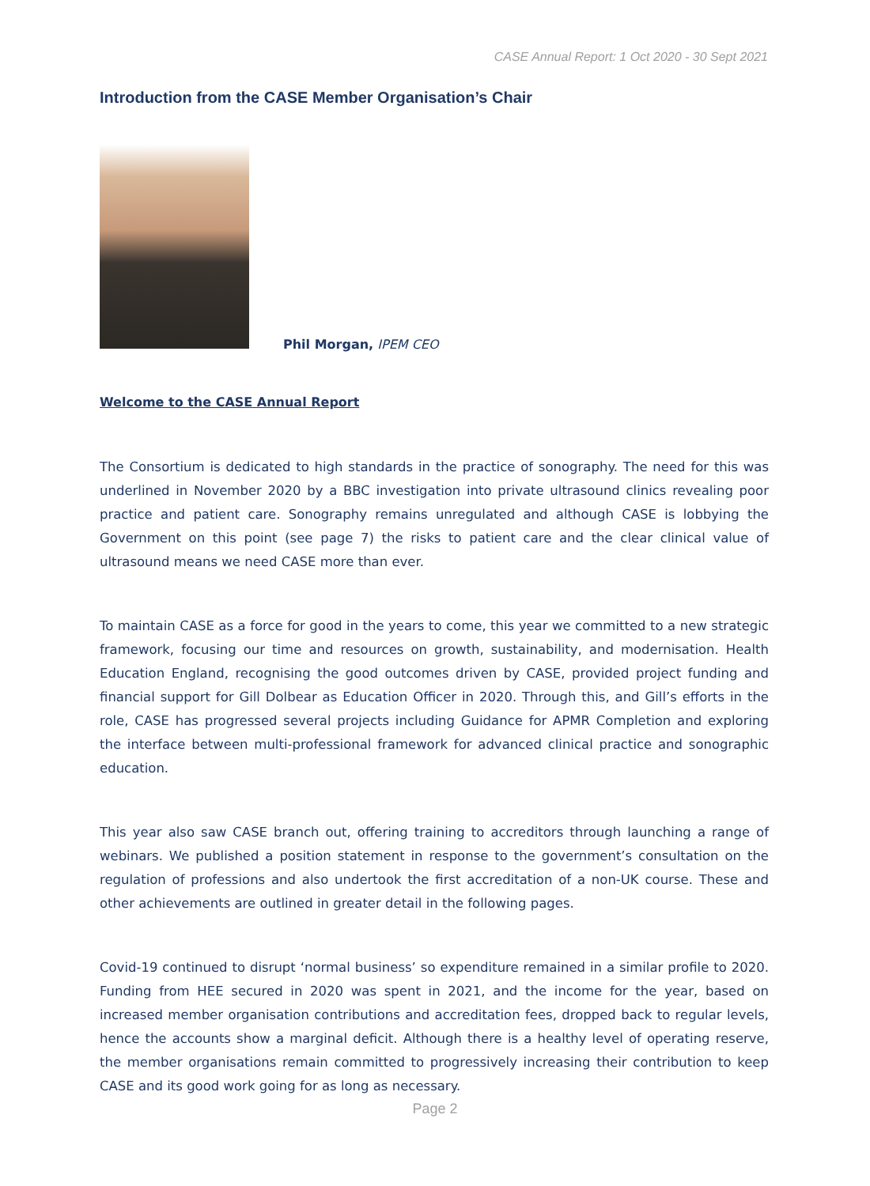CASE Annual Report: 1 Oct 2020 - 30 Sept 2021
Introduction from the CASE Member Organisation’s Chair
Phil Morgan, IPEM CEO
Welcome to the CASE Annual Report
The Consortium is dedicated to high standards in the practice of sonography. The need for this was underlined in November 2020 by a BBC investigation into private ultrasound clinics revealing poor practice and patient care. Sonography remains unregulated and although CASE is lobbying the Government on this point (see page 7) the risks to patient care and the clear clinical value of ultrasound means we need CASE more than ever.
To maintain CASE as a force for good in the years to come, this year we committed to a new strategic framework, focusing our time and resources on growth, sustainability, and modernisation. Health Education England, recognising the good outcomes driven by CASE, provided project funding and financial support for Gill Dolbear as Education Officer in 2020. Through this, and Gill’s efforts in the role, CASE has progressed several projects including Guidance for APMR Completion and exploring the interface between multi-professional framework for advanced clinical practice and sonographic education.
This year also saw CASE branch out, offering training to accreditors through launching a range of webinars. We published a position statement in response to the government’s consultation on the regulation of professions and also undertook the first accreditation of a non-UK course. These and other achievements are outlined in greater detail in the following pages.
Covid-19 continued to disrupt ‘normal business’ so expenditure remained in a similar profile to 2020. Funding from HEE secured in 2020 was spent in 2021, and the income for the year, based on increased member organisation contributions and accreditation fees, dropped back to regular levels, hence the accounts show a marginal deficit. Although there is a healthy level of operating reserve, the member organisations remain committed to progressively increasing their contribution to keep CASE and its good work going for as long as necessary.
Page 2